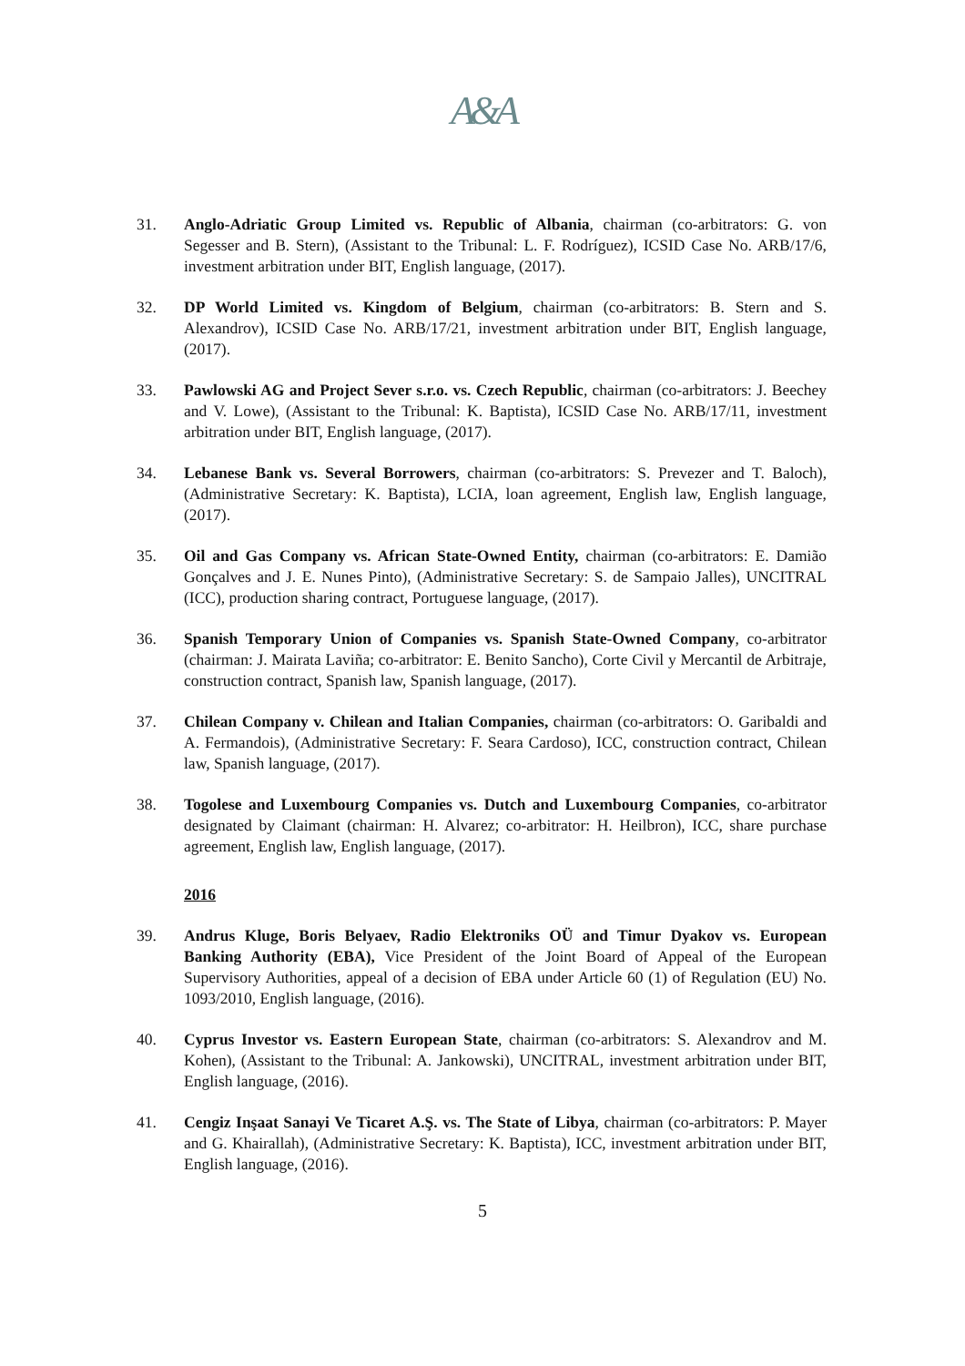A&A
31. Anglo-Adriatic Group Limited vs. Republic of Albania, chairman (co-arbitrators: G. von Segesser and B. Stern), (Assistant to the Tribunal: L. F. Rodríguez), ICSID Case No. ARB/17/6, investment arbitration under BIT, English language, (2017).
32. DP World Limited vs. Kingdom of Belgium, chairman (co-arbitrators: B. Stern and S. Alexandrov), ICSID Case No. ARB/17/21, investment arbitration under BIT, English language, (2017).
33. Pawlowski AG and Project Sever s.r.o. vs. Czech Republic, chairman (co-arbitrators: J. Beechey and V. Lowe), (Assistant to the Tribunal: K. Baptista), ICSID Case No. ARB/17/11, investment arbitration under BIT, English language, (2017).
34. Lebanese Bank vs. Several Borrowers, chairman (co-arbitrators: S. Prevezer and T. Baloch), (Administrative Secretary: K. Baptista), LCIA, loan agreement, English law, English language, (2017).
35. Oil and Gas Company vs. African State-Owned Entity, chairman (co-arbitrators: E. Damião Gonçalves and J. E. Nunes Pinto), (Administrative Secretary: S. de Sampaio Jalles), UNCITRAL (ICC), production sharing contract, Portuguese language, (2017).
36. Spanish Temporary Union of Companies vs. Spanish State-Owned Company, co-arbitrator (chairman: J. Mairata Laviña; co-arbitrator: E. Benito Sancho), Corte Civil y Mercantil de Arbitraje, construction contract, Spanish law, Spanish language, (2017).
37. Chilean Company v. Chilean and Italian Companies, chairman (co-arbitrators: O. Garibaldi and A. Fermandois), (Administrative Secretary: F. Seara Cardoso), ICC, construction contract, Chilean law, Spanish language, (2017).
38. Togolese and Luxembourg Companies vs. Dutch and Luxembourg Companies, co-arbitrator designated by Claimant (chairman: H. Alvarez; co-arbitrator: H. Heilbron), ICC, share purchase agreement, English law, English language, (2017).
2016
39. Andrus Kluge, Boris Belyaev, Radio Elektroniks OÜ and Timur Dyakov vs. European Banking Authority (EBA), Vice President of the Joint Board of Appeal of the European Supervisory Authorities, appeal of a decision of EBA under Article 60 (1) of Regulation (EU) No. 1093/2010, English language, (2016).
40. Cyprus Investor vs. Eastern European State, chairman (co-arbitrators: S. Alexandrov and M. Kohen), (Assistant to the Tribunal: A. Jankowski), UNCITRAL, investment arbitration under BIT, English language, (2016).
41. Cengiz Inşaat Sanayi Ve Ticaret A.Ş. vs. The State of Libya, chairman (co-arbitrators: P. Mayer and G. Khairallah), (Administrative Secretary: K. Baptista), ICC, investment arbitration under BIT, English language, (2016).
5